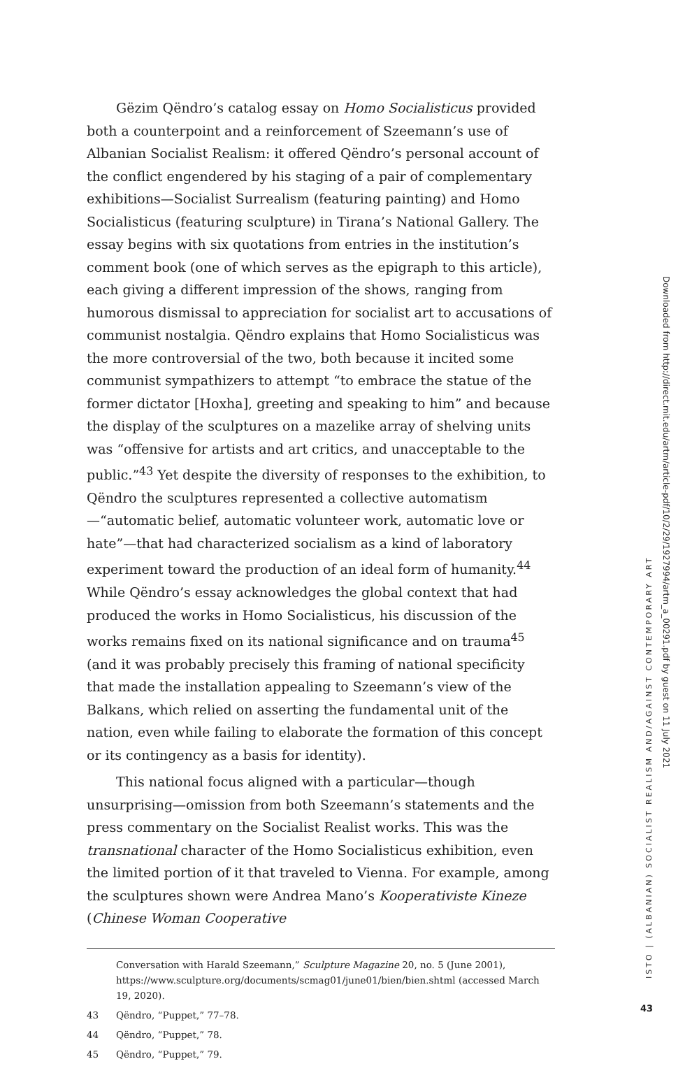Gëzim Qëndro’s catalog essay on Homo Socialisticus provided both a counterpoint and a reinforcement of Szeemann’s use of Albanian Socialist Realism: it offered Qëndro’s personal account of the conflict engendered by his staging of a pair of complementary exhibitions—Socialist Surrealism (featuring painting) and Homo Socialisticus (featuring sculpture) in Tirana’s National Gallery. The essay begins with six quotations from entries in the institution’s comment book (one of which serves as the epigraph to this article), each giving a different impression of the shows, ranging from humorous dismissal to appreciation for socialist art to accusations of communist nostalgia. Qëndro explains that Homo Socialisticus was the more controversial of the two, both because it incited some communist sympathizers to attempt “to embrace the statue of the former dictator [Hoxha], greeting and speaking to him” and because the display of the sculptures on a mazelike array of shelving units was “offensive for artists and art critics, and unacceptable to the public.”<sup>43</sup> Yet despite the diversity of responses to the exhibition, to Qëndro the sculptures represented a collective automatism—“automatic belief, automatic volunteer work, automatic love or hate”—that had characterized socialism as a kind of laboratory experiment toward the production of an ideal form of humanity.<sup>44</sup> While Qëndro’s essay acknowledges the global context that had produced the works in Homo Socialisticus, his discussion of the works remains fixed on its national significance and on trauma<sup>45</sup> (and it was probably precisely this framing of national specificity that made the installation appealing to Szeemann’s view of the Balkans, which relied on asserting the fundamental unit of the nation, even while failing to elaborate the formation of this concept or its contingency as a basis for identity).
This national focus aligned with a particular—though unsurprising—omission from both Szeemann’s statements and the press commentary on the Socialist Realist works. This was the transnational character of the Homo Socialisticus exhibition, even the limited portion of it that traveled to Vienna. For example, among the sculptures shown were Andrea Mano’s Kooperativiste Kineze (Chinese Woman Cooperative
Conversation with Harald Szeemann,” Sculpture Magazine 20, no. 5 (June 2001), https://www.sculpture.org/documents/scmag01/june01/bien/bien.shtml (accessed March 19, 2020).
43 Qëndro, “Puppet,” 77–78.
44 Qëndro, “Puppet,” 78.
45 Qëndro, “Puppet,” 79.
Downloaded from http://direct.mit.edu/artm/article-pdf/10/2/29/1927994/artm_a_00291.pdf by guest on 11 July 2021
ISTO | (ALBANIAN) SOCIALIST REALISM AND/AGAINST CONTEMPORARY ART
43